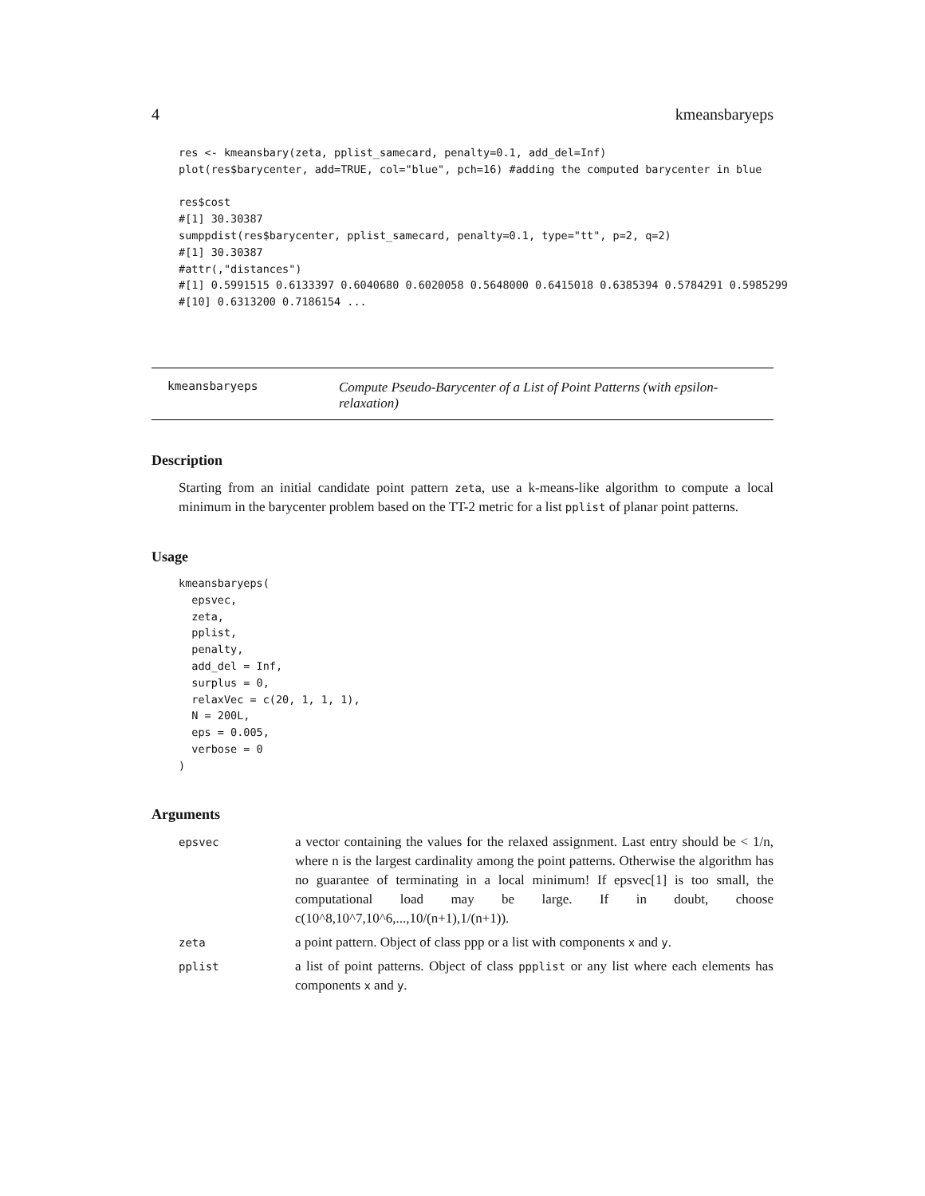4 kmeansbaryeps
res <- kmeansbary(zeta, pplist_samecard, penalty=0.1, add_del=Inf)
plot(res$barycenter, add=TRUE, col="blue", pch=16) #adding the computed barycenter in blue

res$cost
#[1] 30.30387
sumppdist(res$barycenter, pplist_samecard, penalty=0.1, type="tt", p=2, q=2)
#[1] 30.30387
#attr(,"distances")
#[1] 0.5991515 0.6133397 0.6040680 0.6020058 0.5648000 0.6415018 0.6385394 0.5784291 0.5985299
#[10] 0.6313200 0.7186154 ...
kmeansbaryeps
Compute Pseudo-Barycenter of a List of Point Patterns (with epsilon-relaxation)
Description
Starting from an initial candidate point pattern zeta, use a k-means-like algorithm to compute a local minimum in the barycenter problem based on the TT-2 metric for a list pplist of planar point patterns.
Usage
kmeansbaryeps(
  epsvec,
  zeta,
  pplist,
  penalty,
  add_del = Inf,
  surplus = 0,
  relaxVec = c(20, 1, 1, 1),
  N = 200L,
  eps = 0.005,
  verbose = 0
)
Arguments
| epsvec | a vector containing the values for the relaxed assignment. Last entry should be < 1/n, where n is the largest cardinality among the point patterns. Otherwise the algorithm has no guarantee of terminating in a local minimum! If epsvec[1] is too small, the computational load may be large. If in doubt, choose c(10^8,10^7,10^6,...,10/(n+1),1/(n+1)). |
| zeta | a point pattern. Object of class ppp or a list with components x and y . |
| pplist | a list of point patterns. Object of class ppplist or any list where each elements has components x and y . |